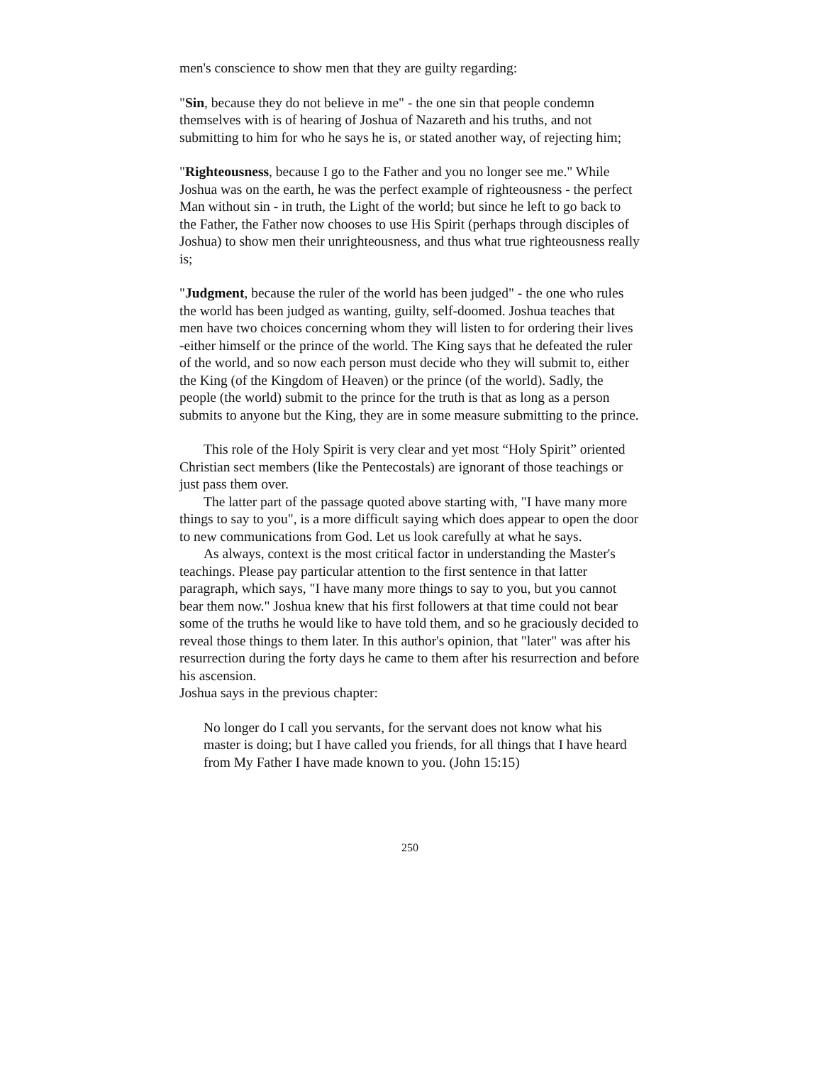men's conscience to show men that they are guilty regarding:
"Sin, because they do not believe in me" - the one sin that people condemn themselves with is of hearing of Joshua of Nazareth and his truths, and not submitting to him for who he says he is, or stated another way, of rejecting him;
"Righteousness, because I go to the Father and you no longer see me." While Joshua was on the earth, he was the perfect example of righteousness - the perfect Man without sin - in truth, the Light of the world; but since he left to go back to the Father, the Father now chooses to use His Spirit (perhaps through disciples of Joshua) to show men their unrighteousness, and thus what true righteousness really is;
"Judgment, because the ruler of the world has been judged" - the one who rules the world has been judged as wanting, guilty, self-doomed. Joshua teaches that men have two choices concerning whom they will listen to for ordering their lives -either himself or the prince of the world. The King says that he defeated the ruler of the world, and so now each person must decide who they will submit to, either the King (of the Kingdom of Heaven) or the prince (of the world). Sadly, the people (the world) submit to the prince for the truth is that as long as a person submits to anyone but the King, they are in some measure submitting to the prince.
This role of the Holy Spirit is very clear and yet most “Holy Spirit” oriented Christian sect members (like the Pentecostals) are ignorant of those teachings or just pass them over.
The latter part of the passage quoted above starting with, "I have many more things to say to you", is a more difficult saying which does appear to open the door to new communications from God. Let us look carefully at what he says.
As always, context is the most critical factor in understanding the Master's teachings. Please pay particular attention to the first sentence in that latter paragraph, which says, "I have many more things to say to you, but you cannot bear them now." Joshua knew that his first followers at that time could not bear some of the truths he would like to have told them, and so he graciously decided to reveal those things to them later. In this author's opinion, that "later" was after his resurrection during the forty days he came to them after his resurrection and before his ascension.
Joshua says in the previous chapter:
No longer do I call you servants, for the servant does not know what his master is doing; but I have called you friends, for all things that I have heard from My Father I have made known to you. (John 15:15)
250